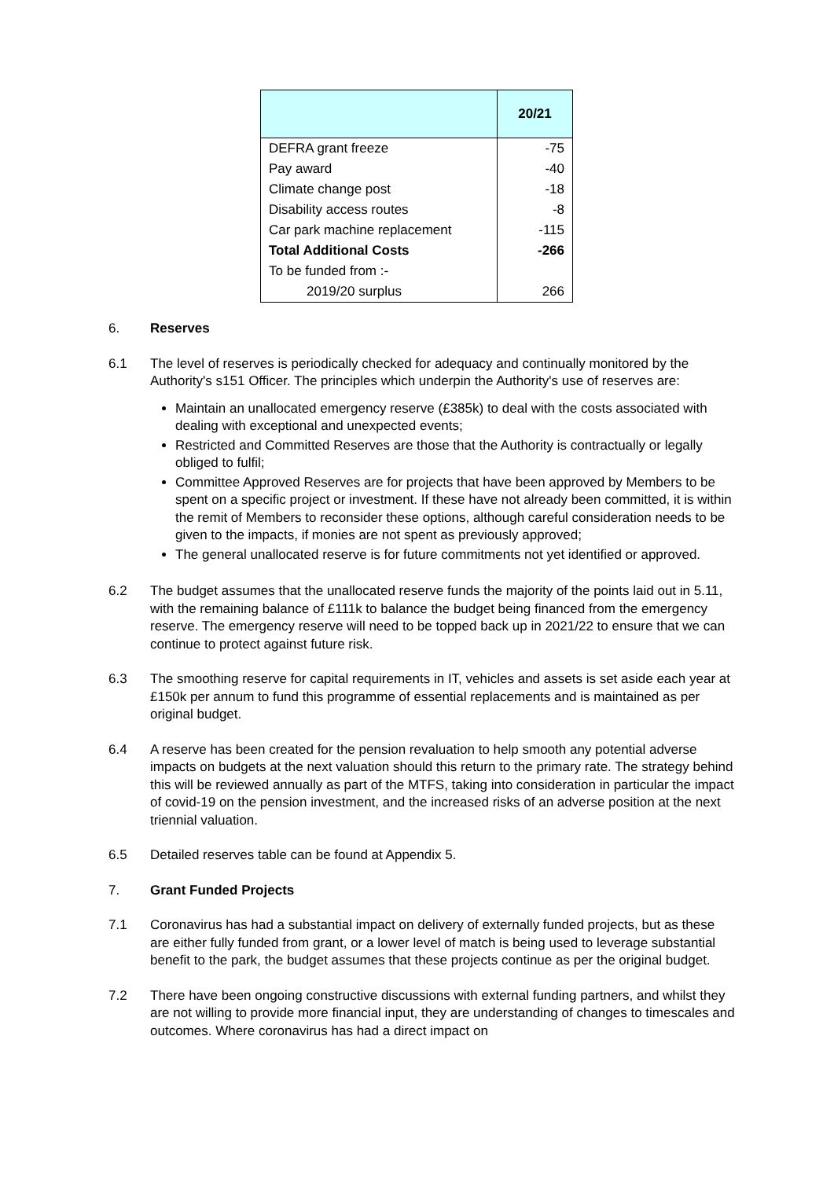| | 20/21 |
| --- | --- |
| DEFRA grant freeze | -75 |
| Pay award | -40 |
| Climate change post | -18 |
| Disability access routes | -8 |
| Car park machine replacement | -115 |
| Total Additional Costs | -266 |
| To be funded from :- | |
| 2019/20 surplus | 266 |
6. Reserves
6.1 The level of reserves is periodically checked for adequacy and continually monitored by the Authority's s151 Officer. The principles which underpin the Authority's use of reserves are:
Maintain an unallocated emergency reserve (£385k) to deal with the costs associated with dealing with exceptional and unexpected events;
Restricted and Committed Reserves are those that the Authority is contractually or legally obliged to fulfil;
Committee Approved Reserves are for projects that have been approved by Members to be spent on a specific project or investment. If these have not already been committed, it is within the remit of Members to reconsider these options, although careful consideration needs to be given to the impacts, if monies are not spent as previously approved;
The general unallocated reserve is for future commitments not yet identified or approved.
6.2 The budget assumes that the unallocated reserve funds the majority of the points laid out in 5.11, with the remaining balance of £111k to balance the budget being financed from the emergency reserve. The emergency reserve will need to be topped back up in 2021/22 to ensure that we can continue to protect against future risk.
6.3 The smoothing reserve for capital requirements in IT, vehicles and assets is set aside each year at £150k per annum to fund this programme of essential replacements and is maintained as per original budget.
6.4 A reserve has been created for the pension revaluation to help smooth any potential adverse impacts on budgets at the next valuation should this return to the primary rate. The strategy behind this will be reviewed annually as part of the MTFS, taking into consideration in particular the impact of covid-19 on the pension investment, and the increased risks of an adverse position at the next triennial valuation.
6.5 Detailed reserves table can be found at Appendix 5.
7. Grant Funded Projects
7.1 Coronavirus has had a substantial impact on delivery of externally funded projects, but as these are either fully funded from grant, or a lower level of match is being used to leverage substantial benefit to the park, the budget assumes that these projects continue as per the original budget.
7.2 There have been ongoing constructive discussions with external funding partners, and whilst they are not willing to provide more financial input, they are understanding of changes to timescales and outcomes. Where coronavirus has had a direct impact on